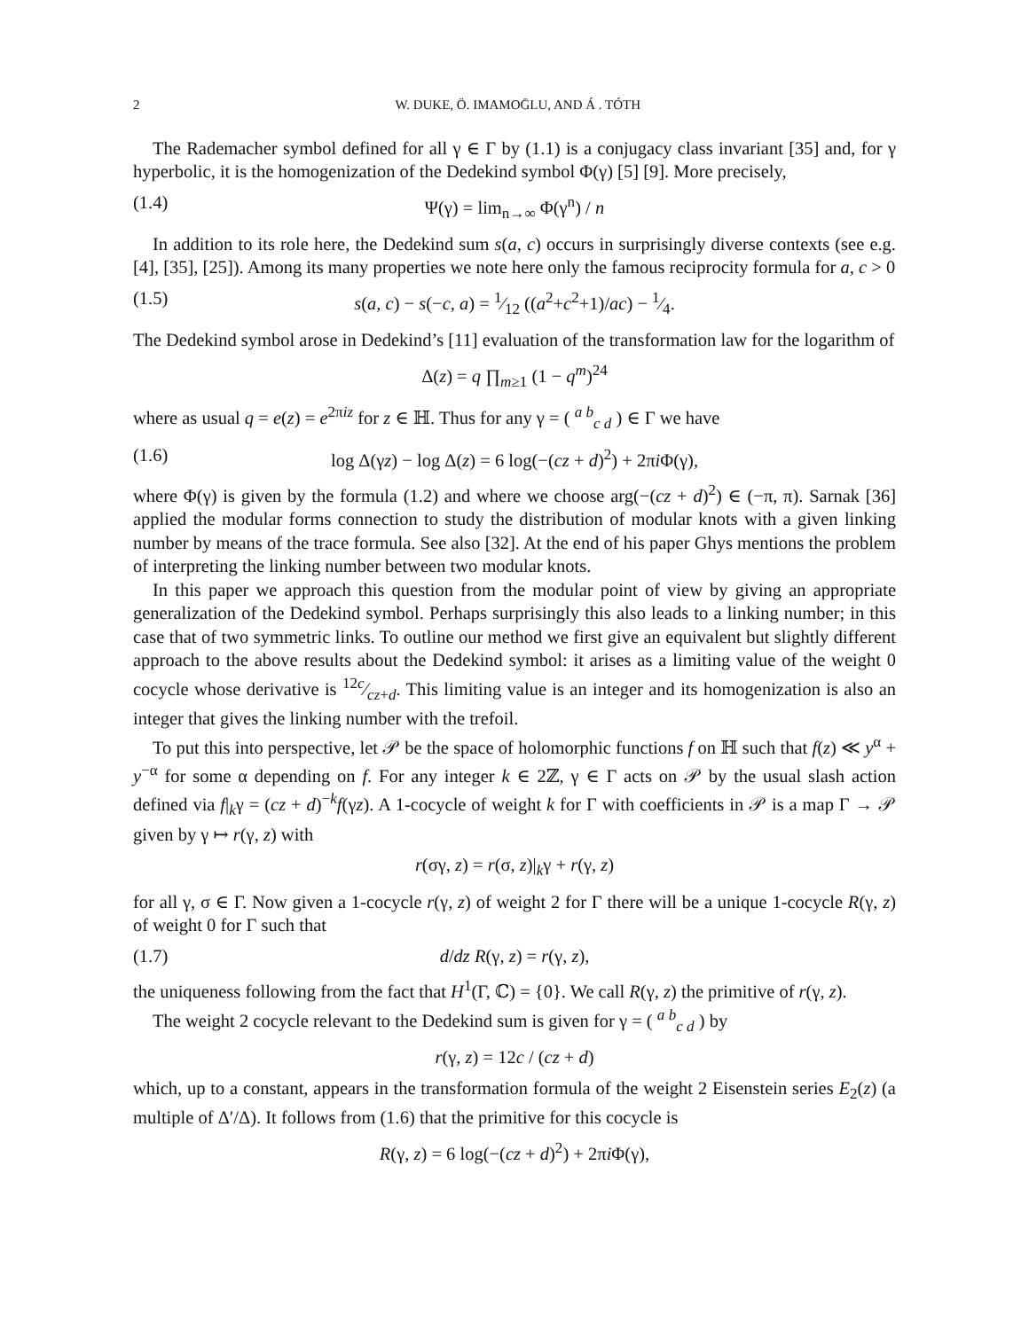2 W. DUKE, Ö. IMAMOḠLU, AND Á . TÓTH
The Rademacher symbol defined for all γ ∈ Γ by (1.1) is a conjugacy class invariant [35] and, for γ hyperbolic, it is the homogenization of the Dedekind symbol Φ(γ) [5] [9]. More precisely,
(1.4) Ψ(γ) = lim<sub>n→∞</sub> Φ(γ<sup>n</sup>) / n
In addition to its role here, the Dedekind sum s(a, c) occurs in surprisingly diverse contexts (see e.g. [4], [35], [25]). Among its many properties we note here only the famous reciprocity formula for a, c > 0
(1.5) s(a, c) − s(−c, a) = 1⁄12 ((a<sup>2</sup>+c<sup>2</sup>+1)/ac) − 1⁄4.
The Dedekind symbol arose in Dedekind’s [11] evaluation of the transformation law for the logarithm of
Δ(z) = q ∏<sub>m≥1</sub> (1 − q<sup>m</sup>)<sup>24</sup>
where as usual q = e(z) = e<sup>2πiz</sup> for z ∈ ℍ. Thus for any γ = ( <sup>a b</sup><sub>c d</sub> ) ∈ Γ we have
(1.6) log Δ(γz) − log Δ(z) = 6 log(−(cz + d)<sup>2</sup>) + 2πi Φ(γ),
where Φ(γ) is given by the formula (1.2) and where we choose arg(−(cz + d)<sup>2</sup>) ∈ (−π, π). Sarnak [36] applied the modular forms connection to study the distribution of modular knots with a given linking number by means of the trace formula. See also [32]. At the end of his paper Ghys mentions the problem of interpreting the linking number between two modular knots.
In this paper we approach this question from the modular point of view by giving an appropriate generalization of the Dedekind symbol. Perhaps surprisingly this also leads to a linking number; in this case that of two symmetric links. To outline our method we first give an equivalent but slightly different approach to the above results about the Dedekind symbol: it arises as a limiting value of the weight 0 cocycle whose derivative is 12c⁄cz+d. This limiting value is an integer and its homogenization is also an integer that gives the linking number with the trefoil.
To put this into perspective, let 𝒫 be the space of holomorphic functions f on ℍ such that f(z) ≪ y<sup>α</sup> + y<sup>−α</sup> for some α depending on f. For any integer k ∈ 2ℤ, γ ∈ Γ acts on 𝒫 by the usual slash action defined via f|<sub>k</sub>γ = (cz + d)<sup>−k</sup>f(γz). A 1-cocycle of weight k for Γ with coefficients in 𝒫 is a map Γ → 𝒫 given by γ ↦ r(γ, z) with
r(σγ, z) = r(σ, z)|<sub>k</sub>γ + r(γ, z)
for all γ, σ ∈ Γ. Now given a 1-cocycle r(γ, z) of weight 2 for Γ there will be a unique 1-cocycle R(γ, z) of weight 0 for Γ such that
(1.7) d/dz R(γ, z) = r(γ, z),
the uniqueness following from the fact that H<sup>1</sup>(Γ, ℂ) = {0}. We call R(γ, z) the primitive of r(γ, z).
The weight 2 cocycle relevant to the Dedekind sum is given for γ = ( <sup>a b</sup><sub>c d</sub> ) by
r(γ, z) = 12c / (cz + d)
which, up to a constant, appears in the transformation formula of the weight 2 Eisenstein series E<sub>2</sub>(z) (a multiple of Δ′/Δ). It follows from (1.6) that the primitive for this cocycle is
R(γ, z) = 6 log(−(cz + d)<sup>2</sup>) + 2πi Φ(γ),